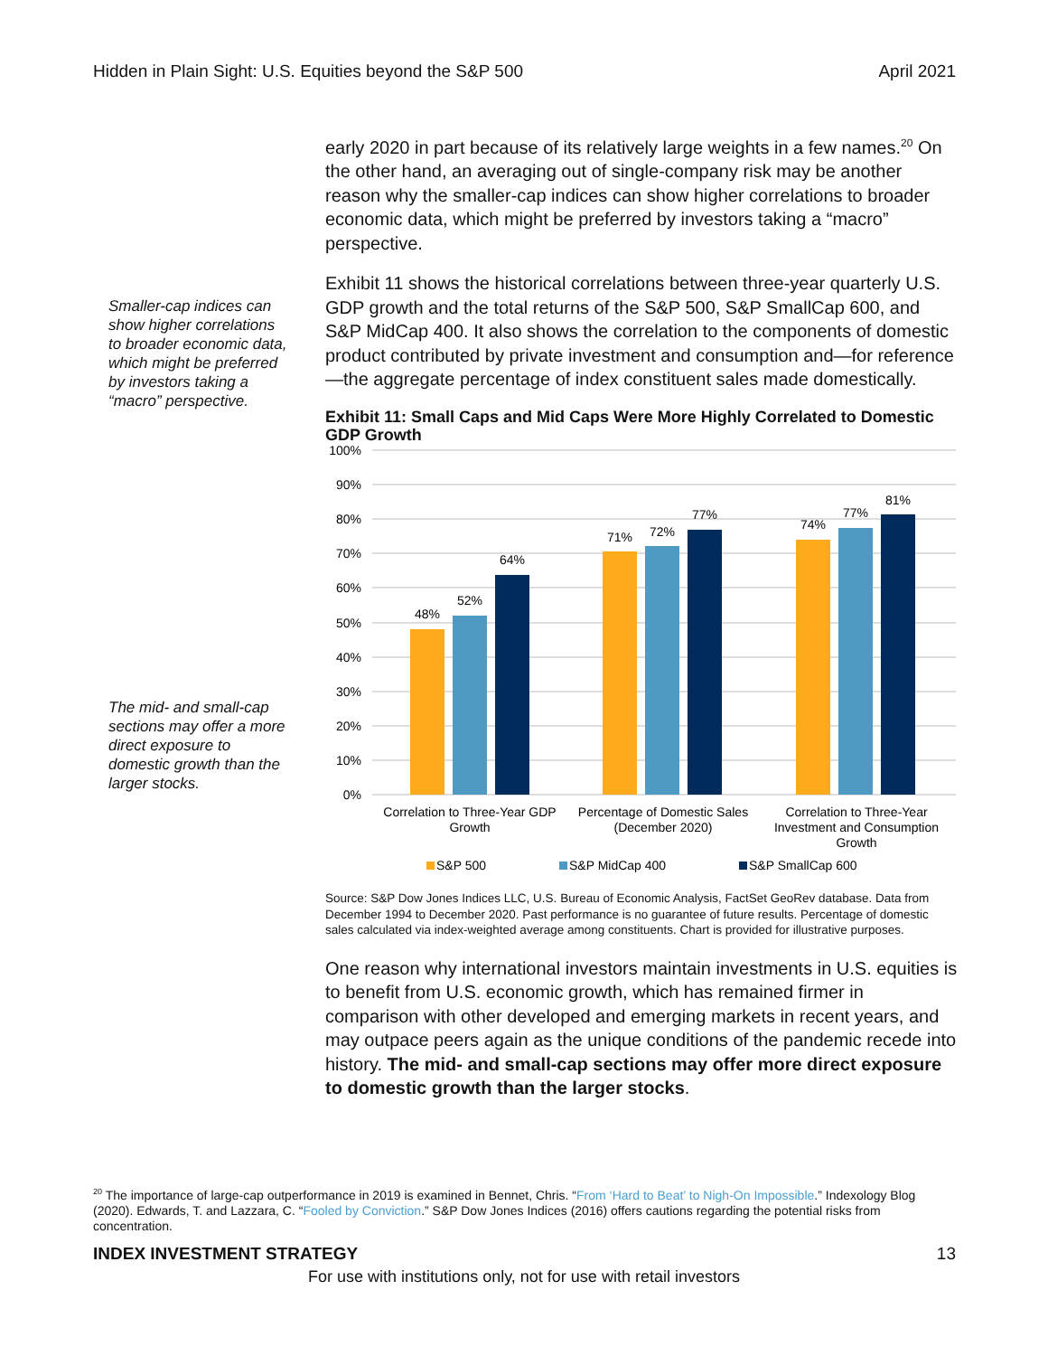Hidden in Plain Sight: U.S. Equities beyond the S&P 500 April 2021
Smaller-cap indices can show higher correlations to broader economic data, which might be preferred by investors taking a “macro” perspective.
The mid- and small-cap sections may offer a more direct exposure to domestic growth than the larger stocks.
early 2020 in part because of its relatively large weights in a few names.<sup>20</sup> On the other hand, an averaging out of single-company risk may be another reason why the smaller-cap indices can show higher correlations to broader economic data, which might be preferred by investors taking a “macro” perspective.
Exhibit 11 shows the historical correlations between three-year quarterly U.S. GDP growth and the total returns of the S&P 500, S&P SmallCap 600, and S&P MidCap 400. It also shows the correlation to the components of domestic product contributed by private investment and consumption and—for reference—the aggregate percentage of index constituent sales made domestically.
Exhibit 11: Small Caps and Mid Caps Were More Highly Correlated to Domestic GDP Growth
100%
90%
80%
70%
60%
50%
40%
30%
20%
10%
0%
48%
52%
64%
71%
72%
77%
74%
77%
81%
Correlation to Three-Year GDP
Growth
Percentage of Domestic Sales
(December 2020)
Correlation to Three-Year
Investment and Consumption
Growth
S&P 500
S&P MidCap 400
S&P SmallCap 600
Source: S&P Dow Jones Indices LLC, U.S. Bureau of Economic Analysis, FactSet GeoRev database. Data from December 1994 to December 2020. Past performance is no guarantee of future results. Percentage of domestic sales calculated via index-weighted average among constituents. Chart is provided for illustrative purposes.
One reason why international investors maintain investments in U.S. equities is to benefit from U.S. economic growth, which has remained firmer in comparison with other developed and emerging markets in recent years, and may outpace peers again as the unique conditions of the pandemic recede into history. The mid- and small-cap sections may offer more direct exposure to domestic growth than the larger stocks.
<sup>20</sup> The importance of large-cap outperformance in 2019 is examined in Bennet, Chris. “From ‘Hard to Beat’ to Nigh-On Impossible.” Indexology Blog (2020). Edwards, T. and Lazzara, C. “Fooled by Conviction.” S&P Dow Jones Indices (2016) offers cautions regarding the potential risks from concentration.
INDEX INVESTMENT STRATEGY 13
For use with institutions only, not for use with retail investors